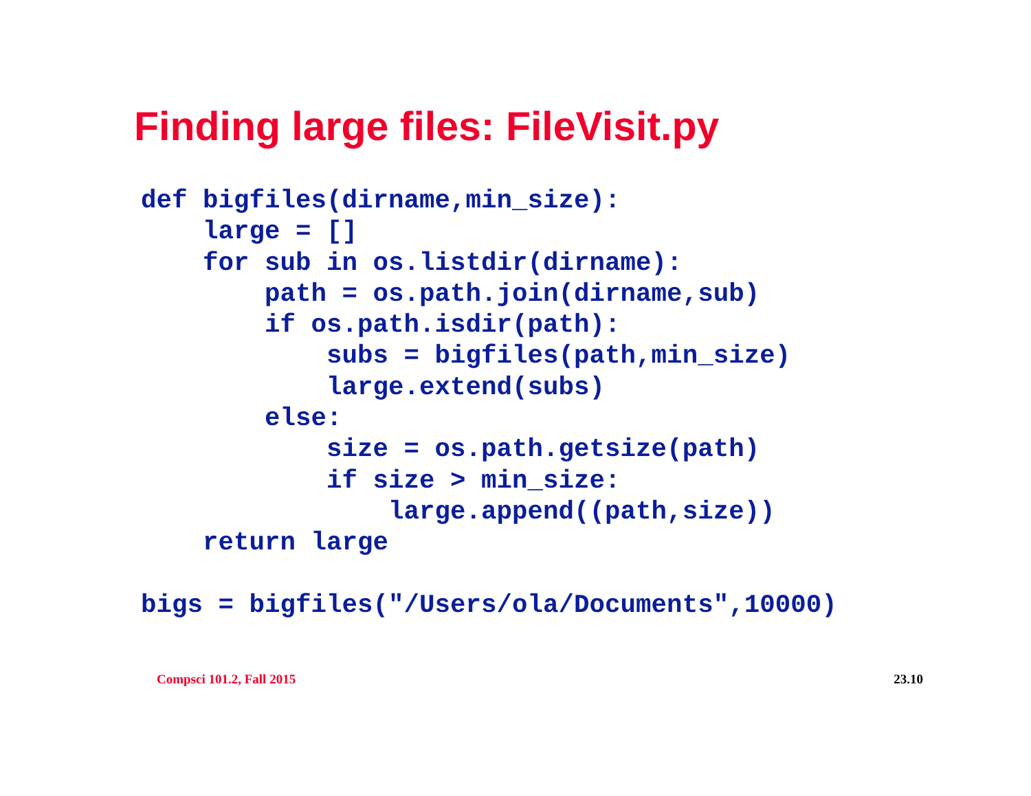Finding large files: FileVisit.py
def bigfiles(dirname,min_size):
    large = []
    for sub in os.listdir(dirname):
        path = os.path.join(dirname,sub)
        if os.path.isdir(path):
            subs = bigfiles(path,min_size)
            large.extend(subs)
        else:
            size = os.path.getsize(path)
            if size > min_size:
                large.append((path,size))
    return large

bigs = bigfiles("/Users/ola/Documents",10000)
Compsci 101.2, Fall 2015 23.10